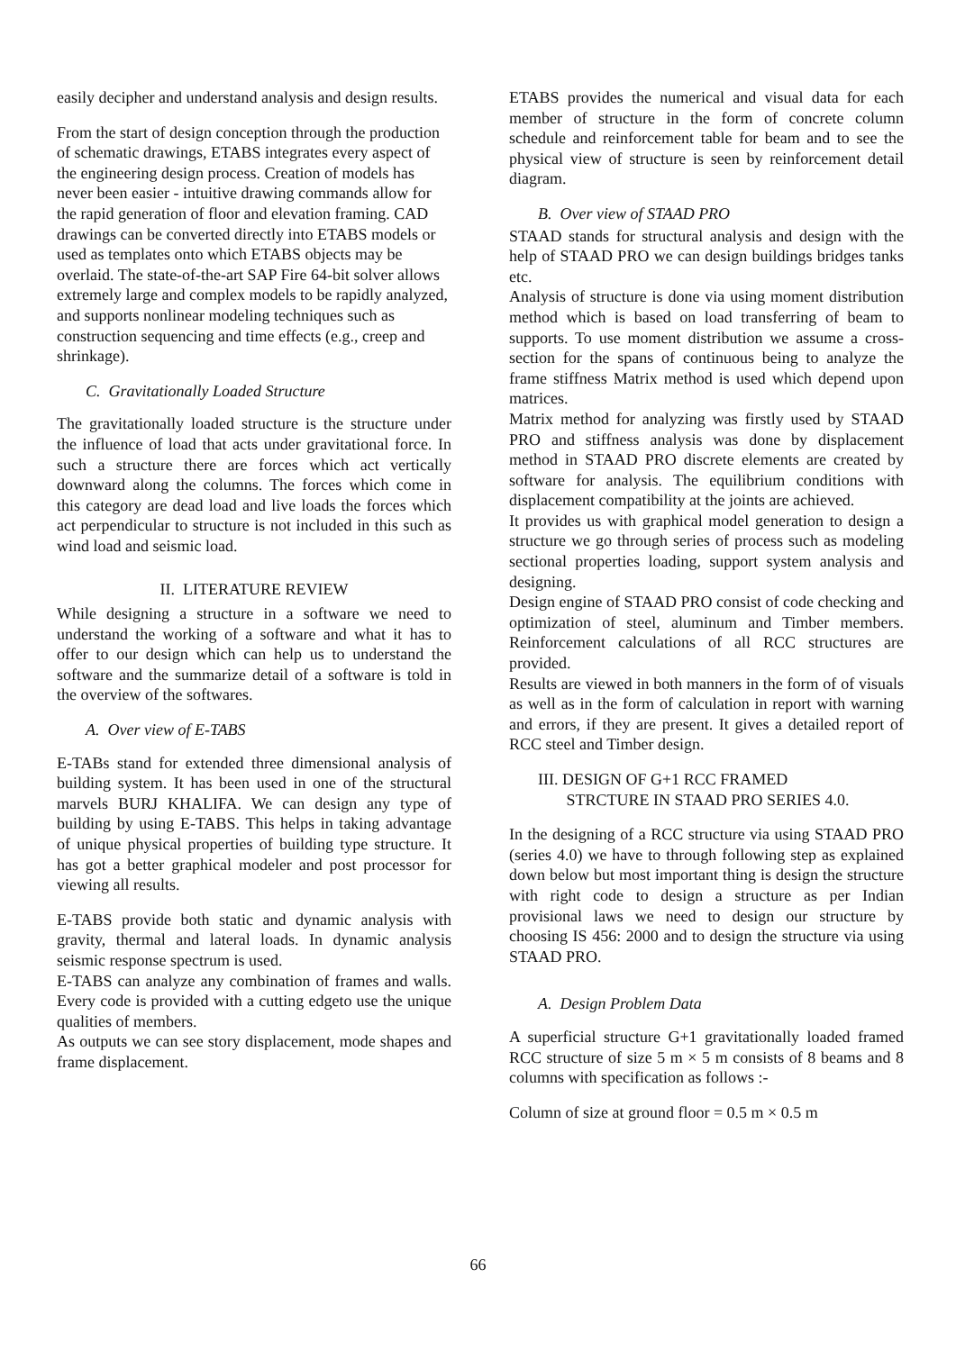easily decipher and understand analysis and design results.
From the start of design conception through the production of schematic drawings, ETABS integrates every aspect of the engineering design process. Creation of models has never been easier - intuitive drawing commands allow for the rapid generation of floor and elevation framing. CAD drawings can be converted directly into ETABS models or used as templates onto which ETABS objects may be overlaid. The state-of-the-art SAP Fire 64-bit solver allows extremely large and complex models to be rapidly analyzed, and supports nonlinear modeling techniques such as construction sequencing and time effects (e.g., creep and shrinkage).
C. Gravitationally Loaded Structure
The gravitationally loaded structure is the structure under the influence of load that acts under gravitational force. In such a structure there are forces which act vertically downward along the columns. The forces which come in this category are dead load and live loads the forces which act perpendicular to structure is not included in this such as wind load and seismic load.
II. LITERATURE REVIEW
While designing a structure in a software we need to understand the working of a software and what it has to offer to our design which can help us to understand the software and the summarize detail of a software is told in the overview of the softwares.
A. Over view of E-TABS
E-TABs stand for extended three dimensional analysis of building system. It has been used in one of the structural marvels BURJ KHALIFA. We can design any type of building by using E-TABS. This helps in taking advantage of unique physical properties of building type structure. It has got a better graphical modeler and post processor for viewing all results.
E-TABS provide both static and dynamic analysis with gravity, thermal and lateral loads. In dynamic analysis seismic response spectrum is used.
E-TABS can analyze any combination of frames and walls. Every code is provided with a cutting edgeto use the unique qualities of members.
As outputs we can see story displacement, mode shapes and frame displacement.
ETABS provides the numerical and visual data for each member of structure in the form of concrete column schedule and reinforcement table for beam and to see the physical view of structure is seen by reinforcement detail diagram.
B. Over view of STAAD PRO
STAAD stands for structural analysis and design with the help of STAAD PRO we can design buildings bridges tanks etc.
Analysis of structure is done via using moment distribution method which is based on load transferring of beam to supports. To use moment distribution we assume a cross-section for the spans of continuous being to analyze the frame stiffness Matrix method is used which depend upon matrices.
Matrix method for analyzing was firstly used by STAAD PRO and stiffness analysis was done by displacement method in STAAD PRO discrete elements are created by software for analysis. The equilibrium conditions with displacement compatibility at the joints are achieved.
It provides us with graphical model generation to design a structure we go through series of process such as modeling sectional properties loading, support system analysis and designing.
Design engine of STAAD PRO consist of code checking and optimization of steel, aluminum and Timber members. Reinforcement calculations of all RCC structures are provided.
Results are viewed in both manners in the form of of visuals as well as in the form of calculation in report with warning and errors, if they are present. It gives a detailed report of RCC steel and Timber design.
III. DESIGN OF G+1 RCC FRAMED
STRCTURE IN STAAD PRO SERIES 4.0.
In the designing of a RCC structure via using STAAD PRO (series 4.0) we have to through following step as explained down below but most important thing is design the structure with right code to design a structure as per Indian provisional laws we need to design our structure by choosing IS 456: 2000 and to design the structure via using STAAD PRO.
A. Design Problem Data
A superficial structure G+1 gravitationally loaded framed RCC structure of size 5 m × 5 m consists of 8 beams and 8 columns with specification as follows :-
Column of size at ground floor = 0.5 m × 0.5 m
66